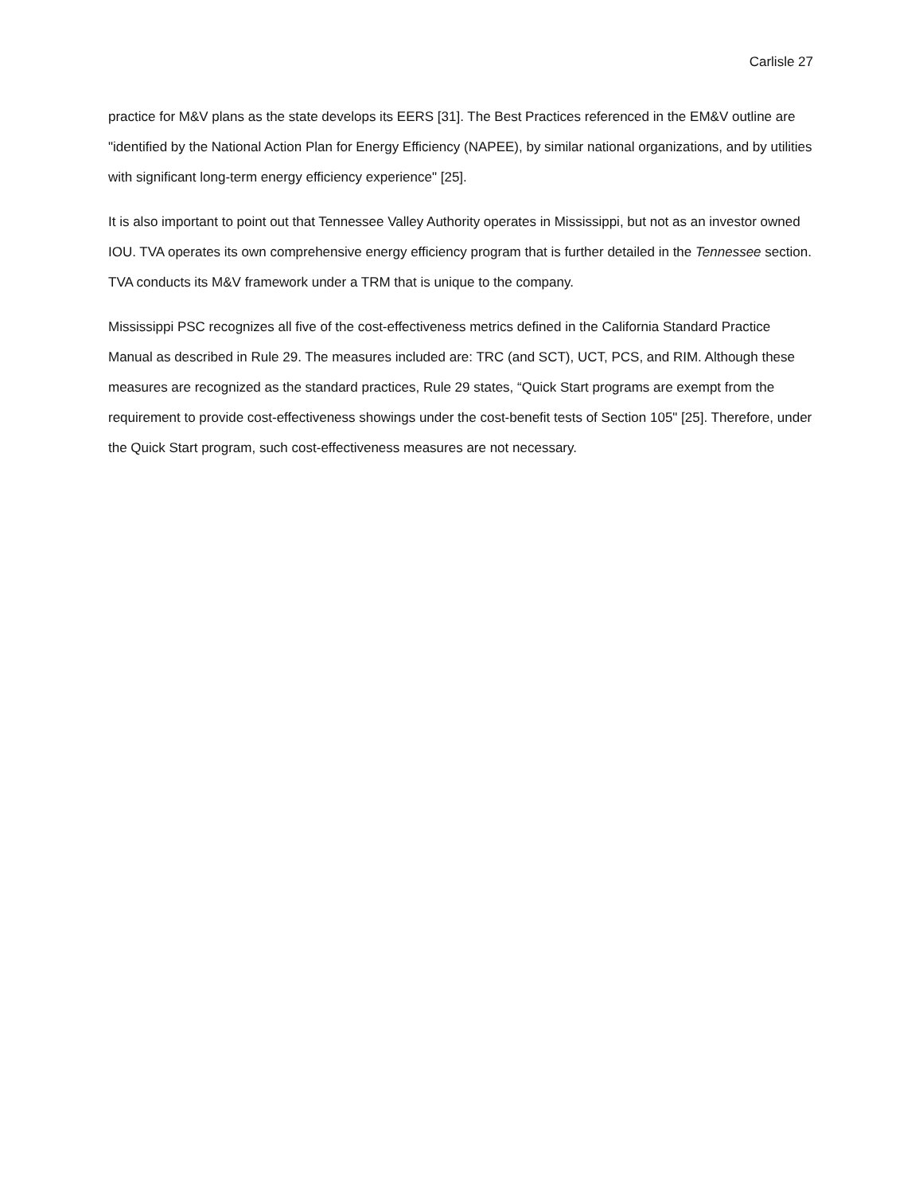Carlisle 27
practice for M&V plans as the state develops its EERS [31]. The Best Practices referenced in the EM&V outline are "identified by the National Action Plan for Energy Efficiency (NAPEE), by similar national organizations, and by utilities with significant long-term energy efficiency experience" [25].
It is also important to point out that Tennessee Valley Authority operates in Mississippi, but not as an investor owned IOU. TVA operates its own comprehensive energy efficiency program that is further detailed in the Tennessee section. TVA conducts its M&V framework under a TRM that is unique to the company.
Mississippi PSC recognizes all five of the cost-effectiveness metrics defined in the California Standard Practice Manual as described in Rule 29. The measures included are: TRC (and SCT), UCT, PCS, and RIM. Although these measures are recognized as the standard practices, Rule 29 states, “Quick Start programs are exempt from the requirement to provide cost-effectiveness showings under the cost-benefit tests of Section 105" [25]. Therefore, under the Quick Start program, such cost-effectiveness measures are not necessary.